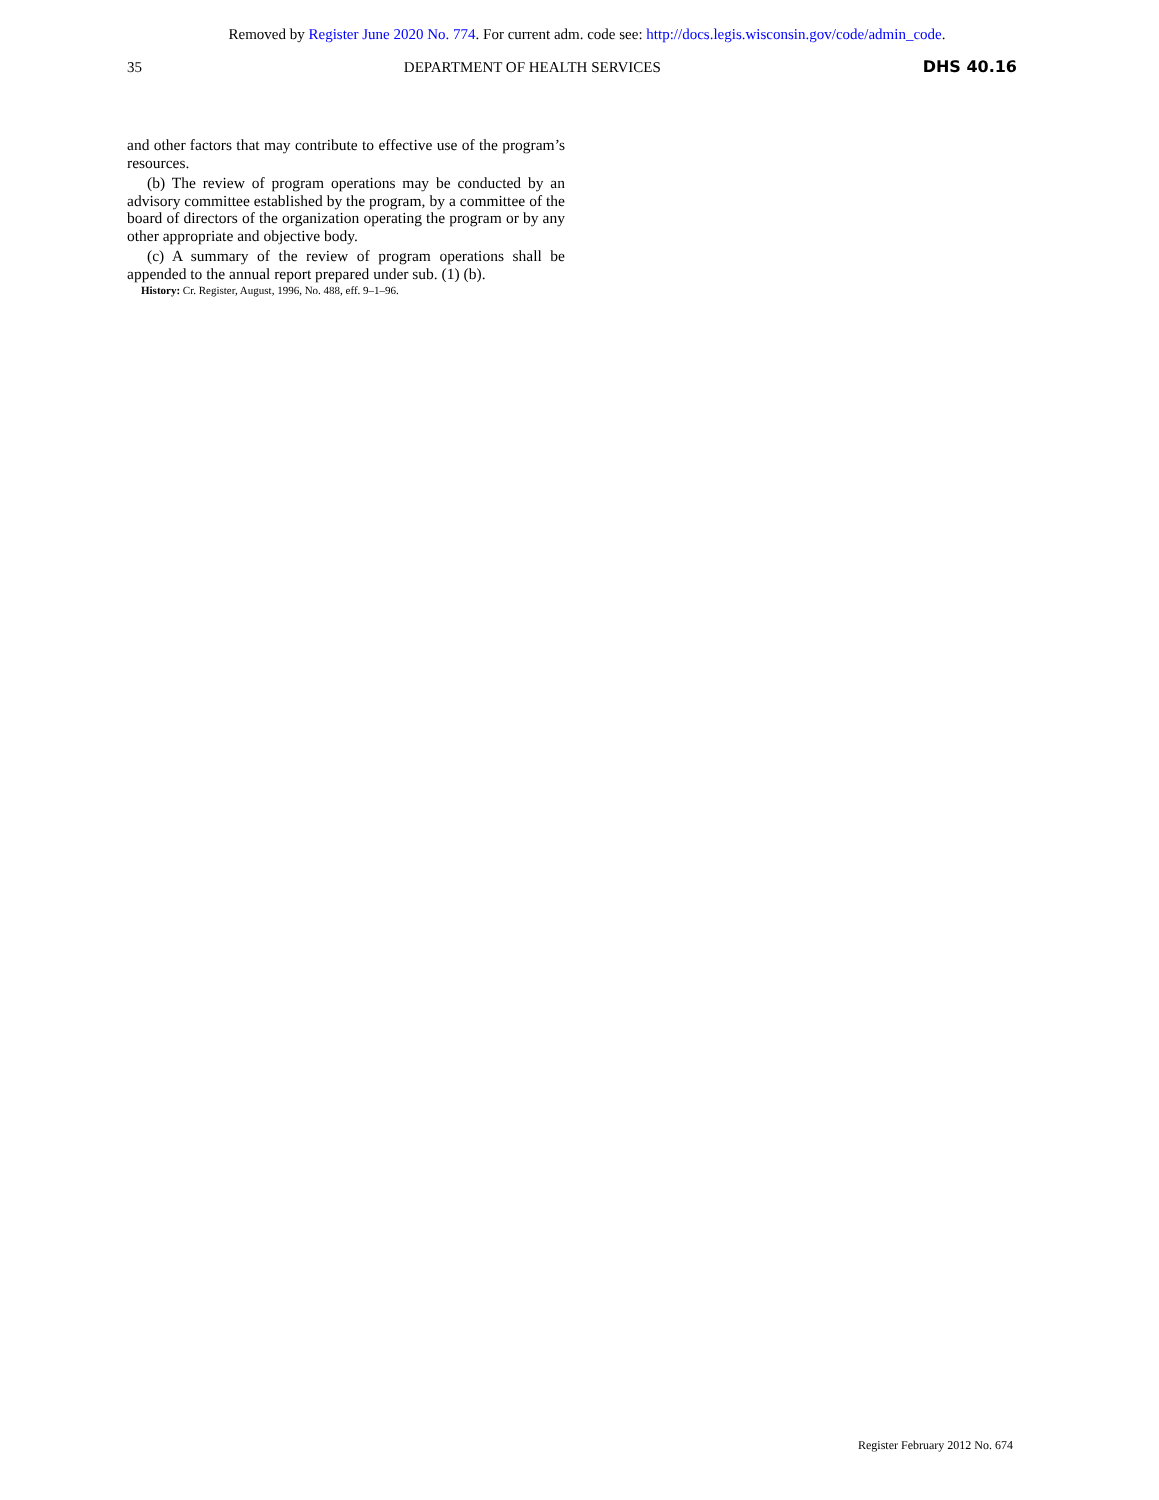Removed by Register June 2020 No. 774. For current adm. code see: http://docs.legis.wisconsin.gov/code/admin_code.
35 DEPARTMENT OF HEALTH SERVICES DHS 40.16
and other factors that may contribute to effective use of the pro­gram’s resources.
(b) The review of program operations may be conducted by an advisory committee established by the program, by a committee of the board of directors of the organization operating the program or by any other appropriate and objective body.
(c) A summary of the review of program operations shall be appended to the annual report prepared under sub. (1) (b).
History: Cr. Register, August, 1996, No. 488, eff. 9–1–96.
Register February 2012 No. 674